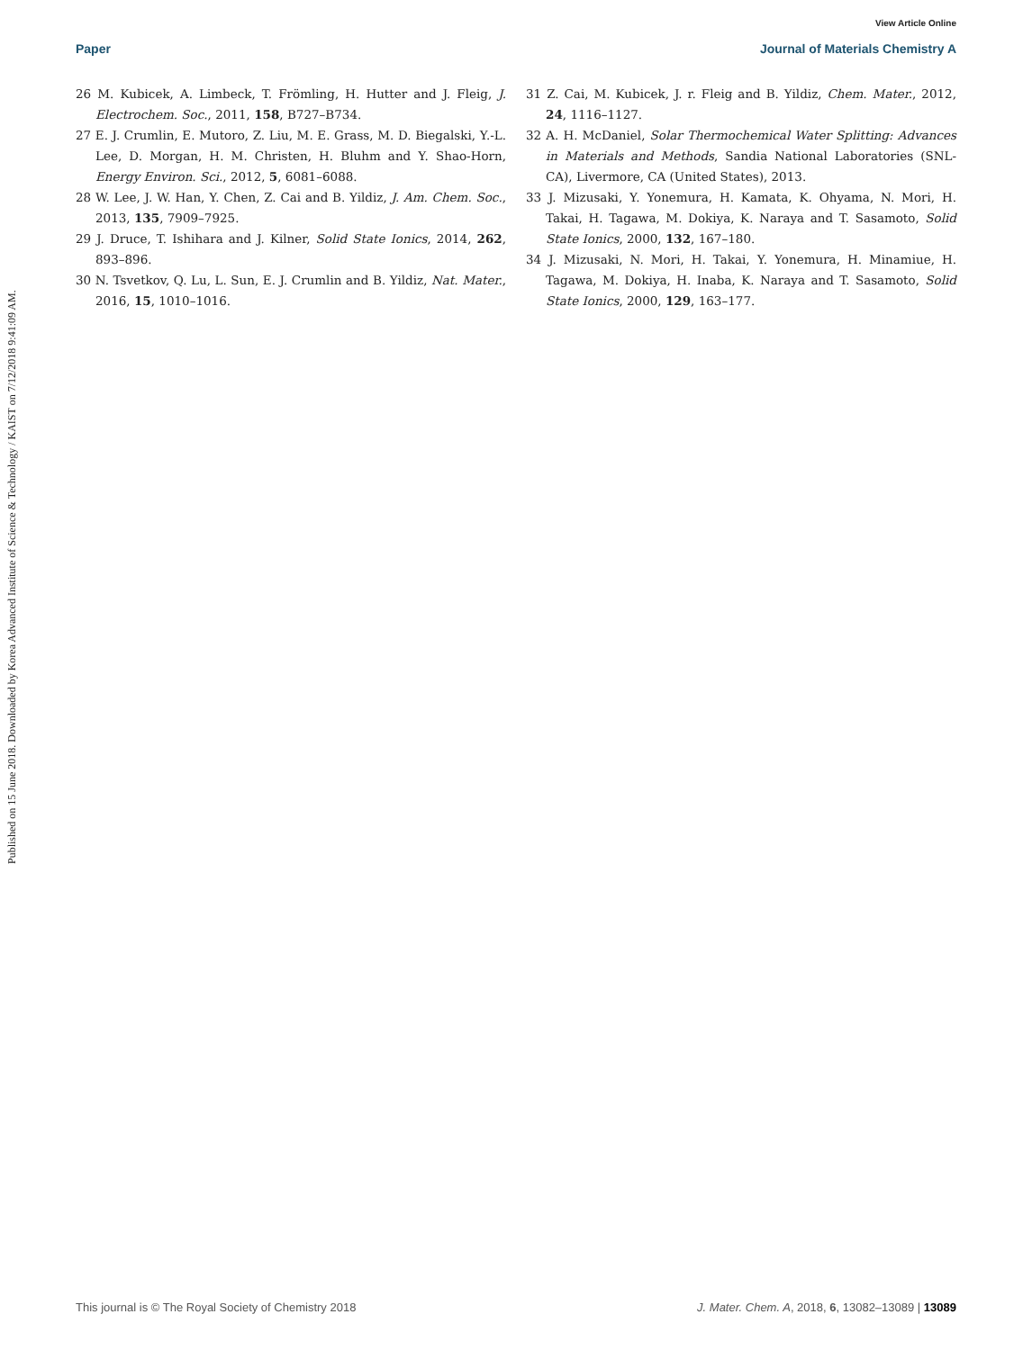View Article Online
Paper Journal of Materials Chemistry A
Published on 15 June 2018. Downloaded by Korea Advanced Institute of Science & Technology / KAIST on 7/12/2018 9:41:09 AM.
26 M. Kubicek, A. Limbeck, T. Frömling, H. Hutter and J. Fleig, J. Electrochem. Soc., 2011, 158, B727–B734.
27 E. J. Crumlin, E. Mutoro, Z. Liu, M. E. Grass, M. D. Biegalski, Y.-L. Lee, D. Morgan, H. M. Christen, H. Bluhm and Y. Shao-Horn, Energy Environ. Sci., 2012, 5, 6081–6088.
28 W. Lee, J. W. Han, Y. Chen, Z. Cai and B. Yildiz, J. Am. Chem. Soc., 2013, 135, 7909–7925.
29 J. Druce, T. Ishihara and J. Kilner, Solid State Ionics, 2014, 262, 893–896.
30 N. Tsvetkov, Q. Lu, L. Sun, E. J. Crumlin and B. Yildiz, Nat. Mater., 2016, 15, 1010–1016.
31 Z. Cai, M. Kubicek, J. r. Fleig and B. Yildiz, Chem. Mater., 2012, 24, 1116–1127.
32 A. H. McDaniel, Solar Thermochemical Water Splitting: Advances in Materials and Methods, Sandia National Laboratories (SNL-CA), Livermore, CA (United States), 2013.
33 J. Mizusaki, Y. Yonemura, H. Kamata, K. Ohyama, N. Mori, H. Takai, H. Tagawa, M. Dokiya, K. Naraya and T. Sasamoto, Solid State Ionics, 2000, 132, 167–180.
34 J. Mizusaki, N. Mori, H. Takai, Y. Yonemura, H. Minamiue, H. Tagawa, M. Dokiya, H. Inaba, K. Naraya and T. Sasamoto, Solid State Ionics, 2000, 129, 163–177.
This journal is © The Royal Society of Chemistry 2018 J. Mater. Chem. A, 2018, 6, 13082–13089 | 13089